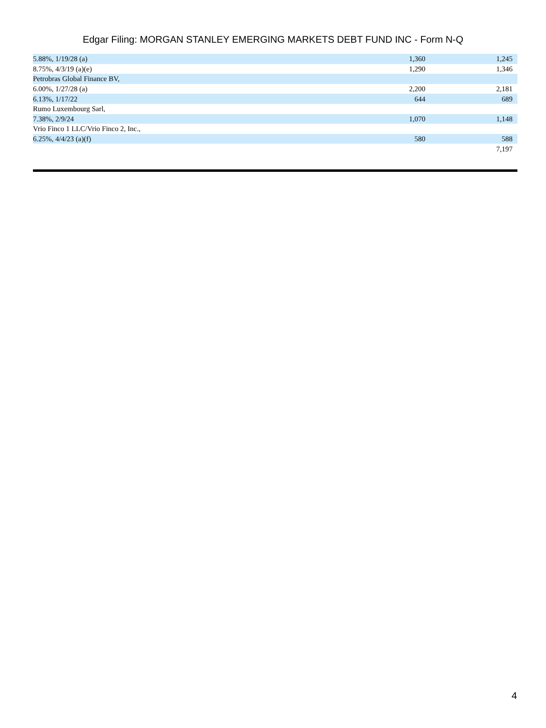Edgar Filing: MORGAN STANLEY EMERGING MARKETS DEBT FUND INC - Form N-Q
| 5.88%, 1/19/28 (a) | 1,360 | 1,245 |
| 8.75%, 4/3/19 (a)(e) | 1,290 | 1,346 |
| Petrobras Global Finance BV, | | |
| 6.00%, 1/27/28 (a) | 2,200 | 2,181 |
| 6.13%, 1/17/22 | 644 | 689 |
| Rumo Luxembourg Sarl, | | |
| 7.38%, 2/9/24 | 1,070 | 1,148 |
| Vrio Finco 1 LLC/Vrio Finco 2, Inc., | | |
| 6.25%, 4/4/23 (a)(f) | 580 | 588 |
| | | 7,197 |
4